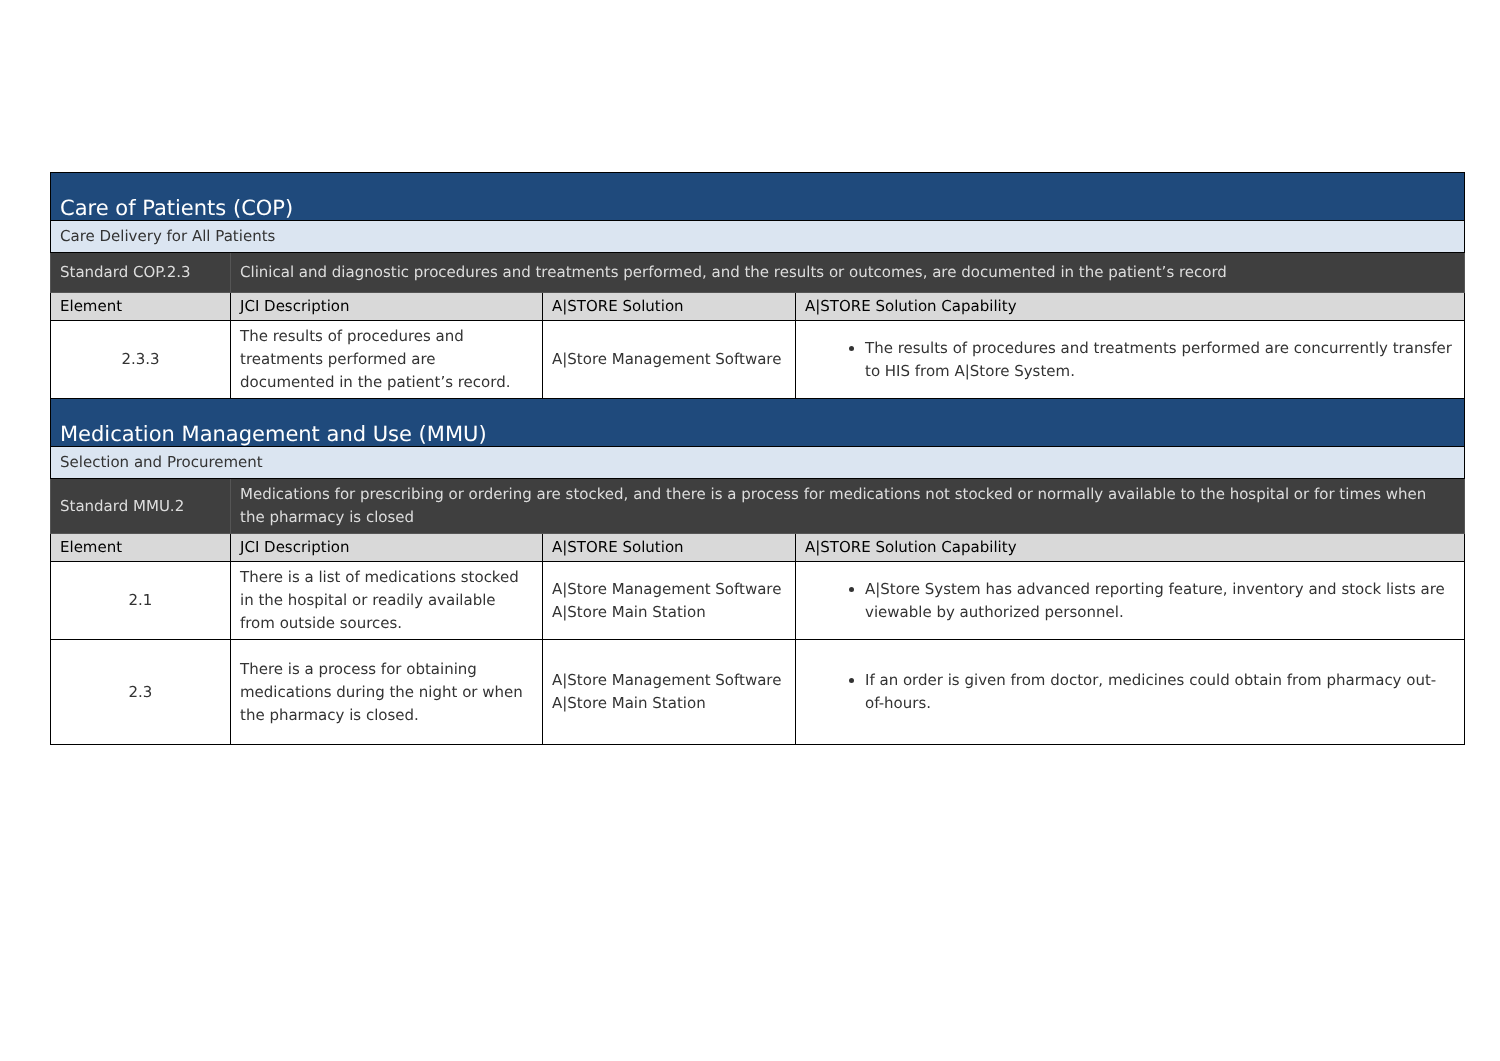| Care of Patients (COP) | | | |
| Care Delivery for All Patients | | | |
| Standard COP.2.3 | Clinical and diagnostic procedures and treatments performed, and the results or outcomes, are documented in the patient’s record | | |
| Element | JCI Description | A/STORE Solution | A/STORE Solution Capability |
| 2.3.3 | The results of procedures and treatments performed are documented in the patient’s record. | A/Store Management Software | The results of procedures and treatments performed are concurrently transfer to HIS from A/Store System. |
| Medication Management and Use (MMU) | | | |
| Selection and Procurement | | | |
| Standard MMU.2 | Medications for prescribing or ordering are stocked, and there is a process for medications not stocked or normally available to the hospital or for times when the pharmacy is closed | | |
| Element | JCI Description | A/STORE Solution | A/STORE Solution Capability |
| 2.1 | There is a list of medications stocked in the hospital or readily available from outside sources. | A/Store Management Software A/Store Main Station | A/Store System has advanced reporting feature, inventory and stock lists are viewable by authorized personnel. |
| 2.3 | There is a process for obtaining medications during the night or when the pharmacy is closed. | A/Store Management Software A/Store Main Station | If an order is given from doctor, medicines could obtain from pharmacy out-of-hours. |